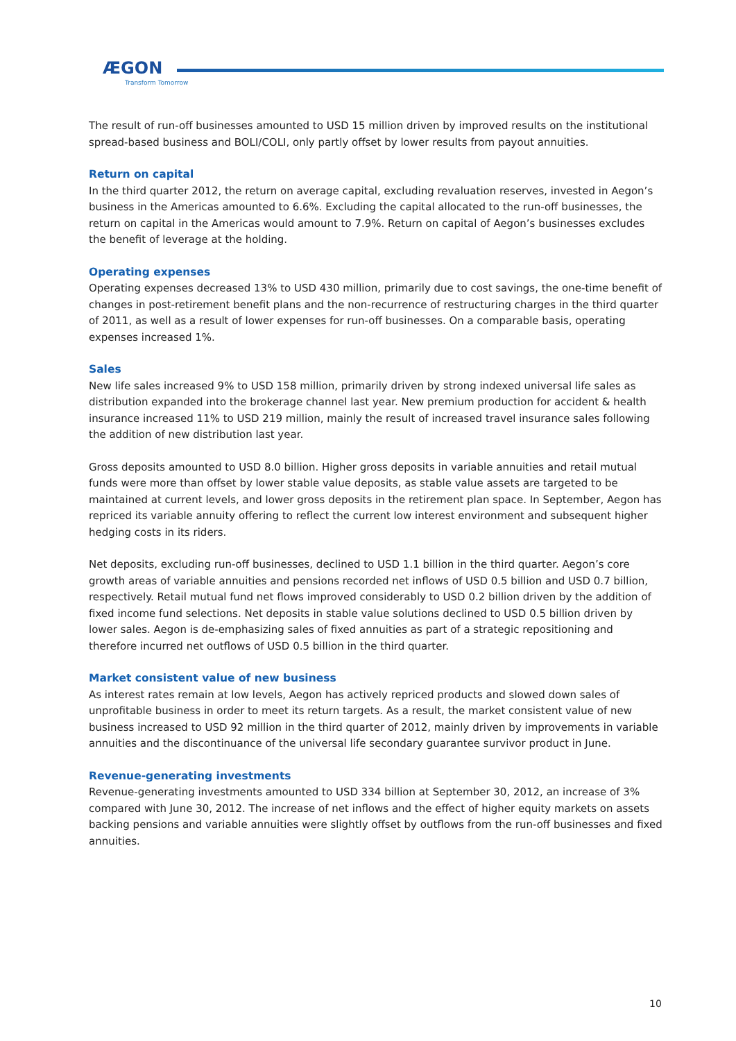ÆGON
Transform Tomorrow
The result of run-off businesses amounted to USD 15 million driven by improved results on the institutional spread-based business and BOLI/COLI, only partly offset by lower results from payout annuities.
Return on capital
In the third quarter 2012, the return on average capital, excluding revaluation reserves, invested in Aegon’s business in the Americas amounted to 6.6%. Excluding the capital allocated to the run-off businesses, the return on capital in the Americas would amount to 7.9%. Return on capital of Aegon’s businesses excludes the benefit of leverage at the holding.
Operating expenses
Operating expenses decreased 13% to USD 430 million, primarily due to cost savings, the one-time benefit of changes in post-retirement benefit plans and the non-recurrence of restructuring charges in the third quarter of 2011, as well as a result of lower expenses for run-off businesses. On a comparable basis, operating expenses increased 1%.
Sales
New life sales increased 9% to USD 158 million, primarily driven by strong indexed universal life sales as distribution expanded into the brokerage channel last year. New premium production for accident & health insurance increased 11% to USD 219 million, mainly the result of increased travel insurance sales following the addition of new distribution last year.
Gross deposits amounted to USD 8.0 billion. Higher gross deposits in variable annuities and retail mutual funds were more than offset by lower stable value deposits, as stable value assets are targeted to be maintained at current levels, and lower gross deposits in the retirement plan space. In September, Aegon has repriced its variable annuity offering to reflect the current low interest environment and subsequent higher hedging costs in its riders.
Net deposits, excluding run-off businesses, declined to USD 1.1 billion in the third quarter. Aegon’s core growth areas of variable annuities and pensions recorded net inflows of USD 0.5 billion and USD 0.7 billion, respectively. Retail mutual fund net flows improved considerably to USD 0.2 billion driven by the addition of fixed income fund selections. Net deposits in stable value solutions declined to USD 0.5 billion driven by lower sales. Aegon is de-emphasizing sales of fixed annuities as part of a strategic repositioning and therefore incurred net outflows of USD 0.5 billion in the third quarter.
Market consistent value of new business
As interest rates remain at low levels, Aegon has actively repriced products and slowed down sales of unprofitable business in order to meet its return targets. As a result, the market consistent value of new business increased to USD 92 million in the third quarter of 2012, mainly driven by improvements in variable annuities and the discontinuance of the universal life secondary guarantee survivor product in June.
Revenue-generating investments
Revenue-generating investments amounted to USD 334 billion at September 30, 2012, an increase of 3% compared with June 30, 2012. The increase of net inflows and the effect of higher equity markets on assets backing pensions and variable annuities were slightly offset by outflows from the run-off businesses and fixed annuities.
10